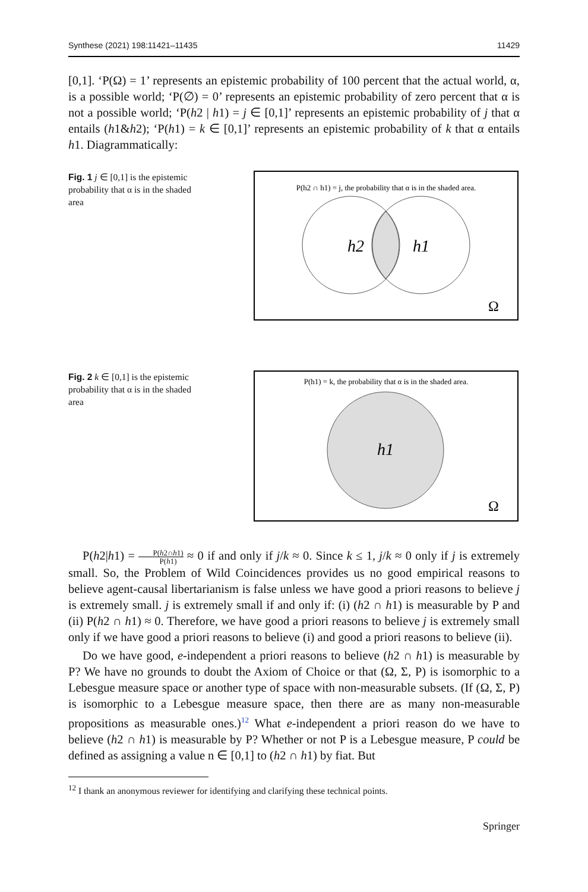Synthese (2021) 198:11421–11435 11429
[0,1]. ‘P(Ω) = 1’ represents an epistemic probability of 100 percent that the actual world, α, is a possible world; ‘P(∅) = 0’ represents an epistemic probability of zero percent that α is not a possible world; ‘P(h2 | h1) = j ∈ [0,1]’ represents an epistemic probability of j that α entails (h1&h2); ‘P(h1) = k ∈ [0,1]’ represents an epistemic probability of k that α entails h1. Diagrammatically:
Fig. 1 j ∈ [0,1] is the epistemic probability that α is in the shaded area
P(h2 ∩ h1) = j, the probability that α is in the shaded area.
h2
h1
Ω
Fig. 2 k ∈ [0,1] is the epistemic probability that α is in the shaded area
P(h1) = k, the probability that α is in the shaded area.
h1
Ω
P(h2|h1) = P(h2∩h1) P(h1) ≈ 0 if and only if j/k ≈ 0. Since k ≤ 1, j/k ≈ 0 only if j is extremely small. So, the Problem of Wild Coincidences provides us no good empirical reasons to believe agent-causal libertarianism is false unless we have good a priori reasons to believe j is extremely small. j is extremely small if and only if: (i) (h2 ∩ h1) is measurable by P and (ii) P(h2 ∩ h1) ≈ 0. Therefore, we have good a priori reasons to believe j is extremely small only if we have good a priori reasons to believe (i) and good a priori reasons to believe (ii).
Do we have good, e-independent a priori reasons to believe (h2 ∩ h1) is measurable by P? We have no grounds to doubt the Axiom of Choice or that (Ω, Σ, P) is isomorphic to a Lebesgue measure space or another type of space with non-measurable subsets. (If (Ω, Σ, P) is isomorphic to a Lebesgue measure space, then there are as many non-measurable propositions as measurable ones.)<sup>12</sup> What e-independent a priori reason do we have to believe (h2 ∩ h1) is measurable by P? Whether or not P is a Lebesgue measure, P could be defined as assigning a value n ∈ [0,1] to (h2 ∩ h1) by fiat. But
<sup>12</sup> I thank an anonymous reviewer for identifying and clarifying these technical points.
Springer